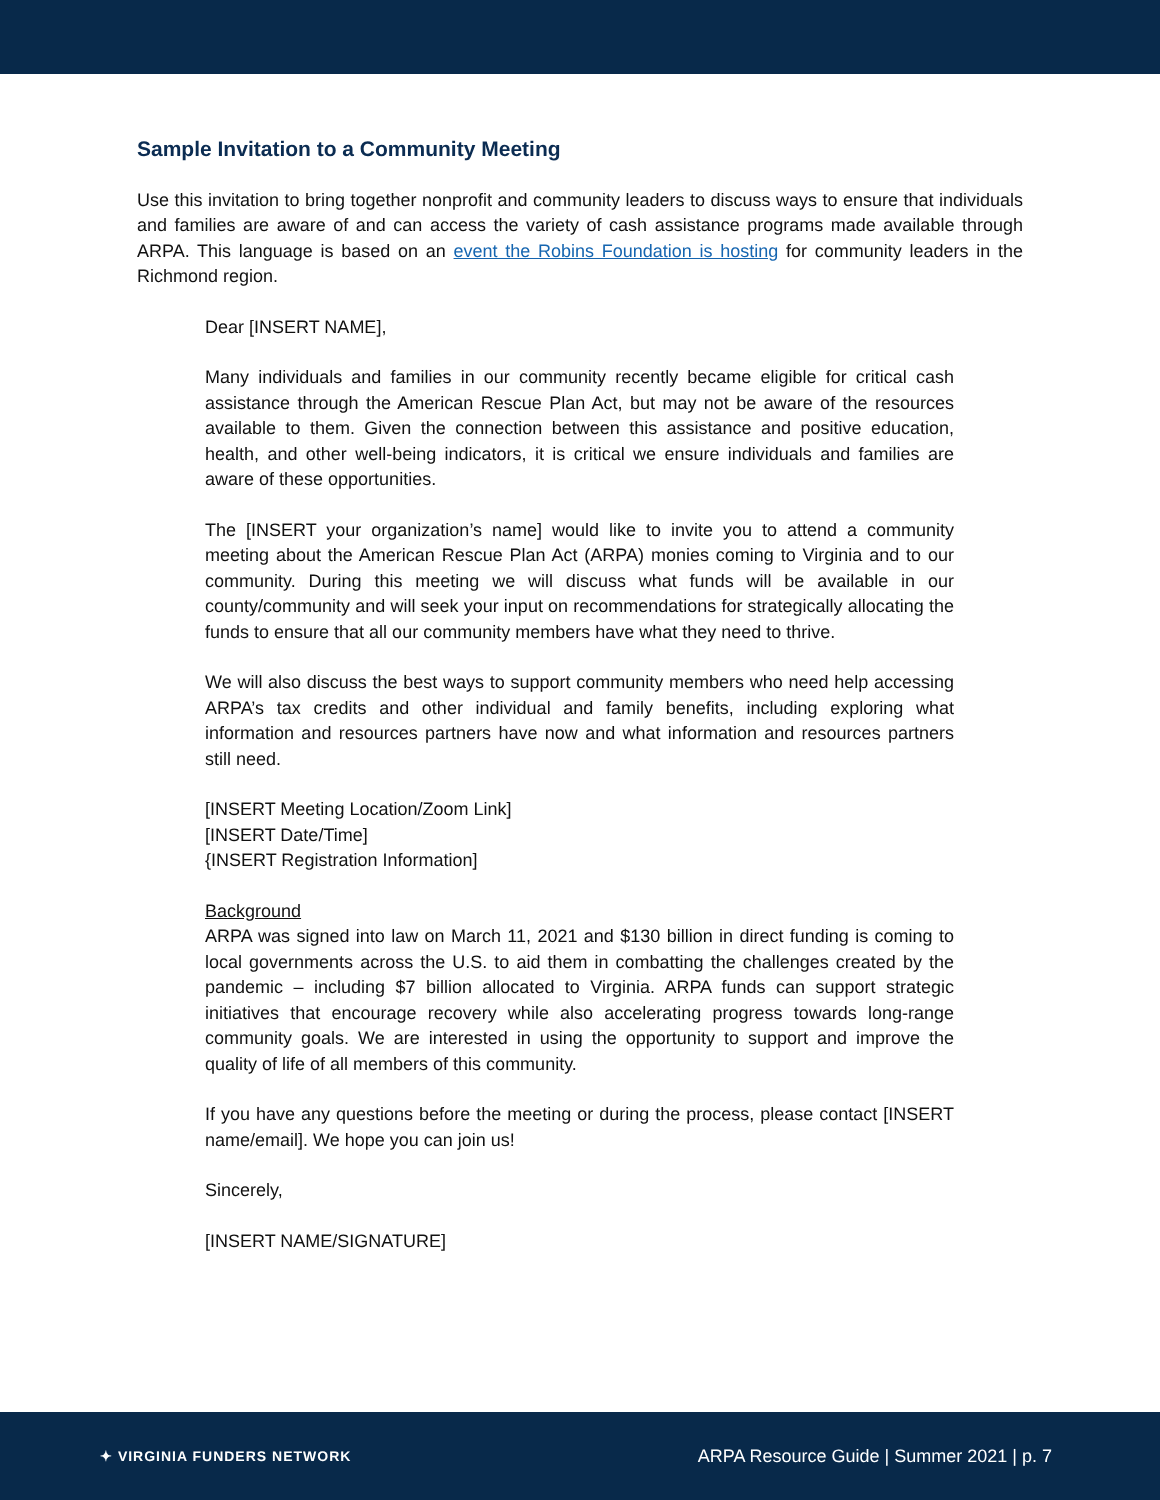Sample Invitation to a Community Meeting
Use this invitation to bring together nonprofit and community leaders to discuss ways to ensure that individuals and families are aware of and can access the variety of cash assistance programs made available through ARPA. This language is based on an event the Robins Foundation is hosting for community leaders in the Richmond region.
Dear [INSERT NAME],
Many individuals and families in our community recently became eligible for critical cash assistance through the American Rescue Plan Act, but may not be aware of the resources available to them. Given the connection between this assistance and positive education, health, and other well-being indicators, it is critical we ensure individuals and families are aware of these opportunities.
The [INSERT your organization’s name] would like to invite you to attend a community meeting about the American Rescue Plan Act (ARPA) monies coming to Virginia and to our community. During this meeting we will discuss what funds will be available in our county/community and will seek your input on recommendations for strategically allocating the funds to ensure that all our community members have what they need to thrive.
We will also discuss the best ways to support community members who need help accessing ARPA’s tax credits and other individual and family benefits, including exploring what information and resources partners have now and what information and resources partners still need.
[INSERT Meeting Location/Zoom Link]
[INSERT Date/Time]
{INSERT Registration Information]
Background
ARPA was signed into law on March 11, 2021 and $130 billion in direct funding is coming to local governments across the U.S. to aid them in combatting the challenges created by the pandemic – including $7 billion allocated to Virginia. ARPA funds can support strategic initiatives that encourage recovery while also accelerating progress towards long-range community goals. We are interested in using the opportunity to support and improve the quality of life of all members of this community.
If you have any questions before the meeting or during the process, please contact [INSERT name/email]. We hope you can join us!
Sincerely,
[INSERT NAME/SIGNATURE]
✦ VIRGINIA FUNDERS NETWORK
ARPA Resource Guide | Summer 2021 | p. 7